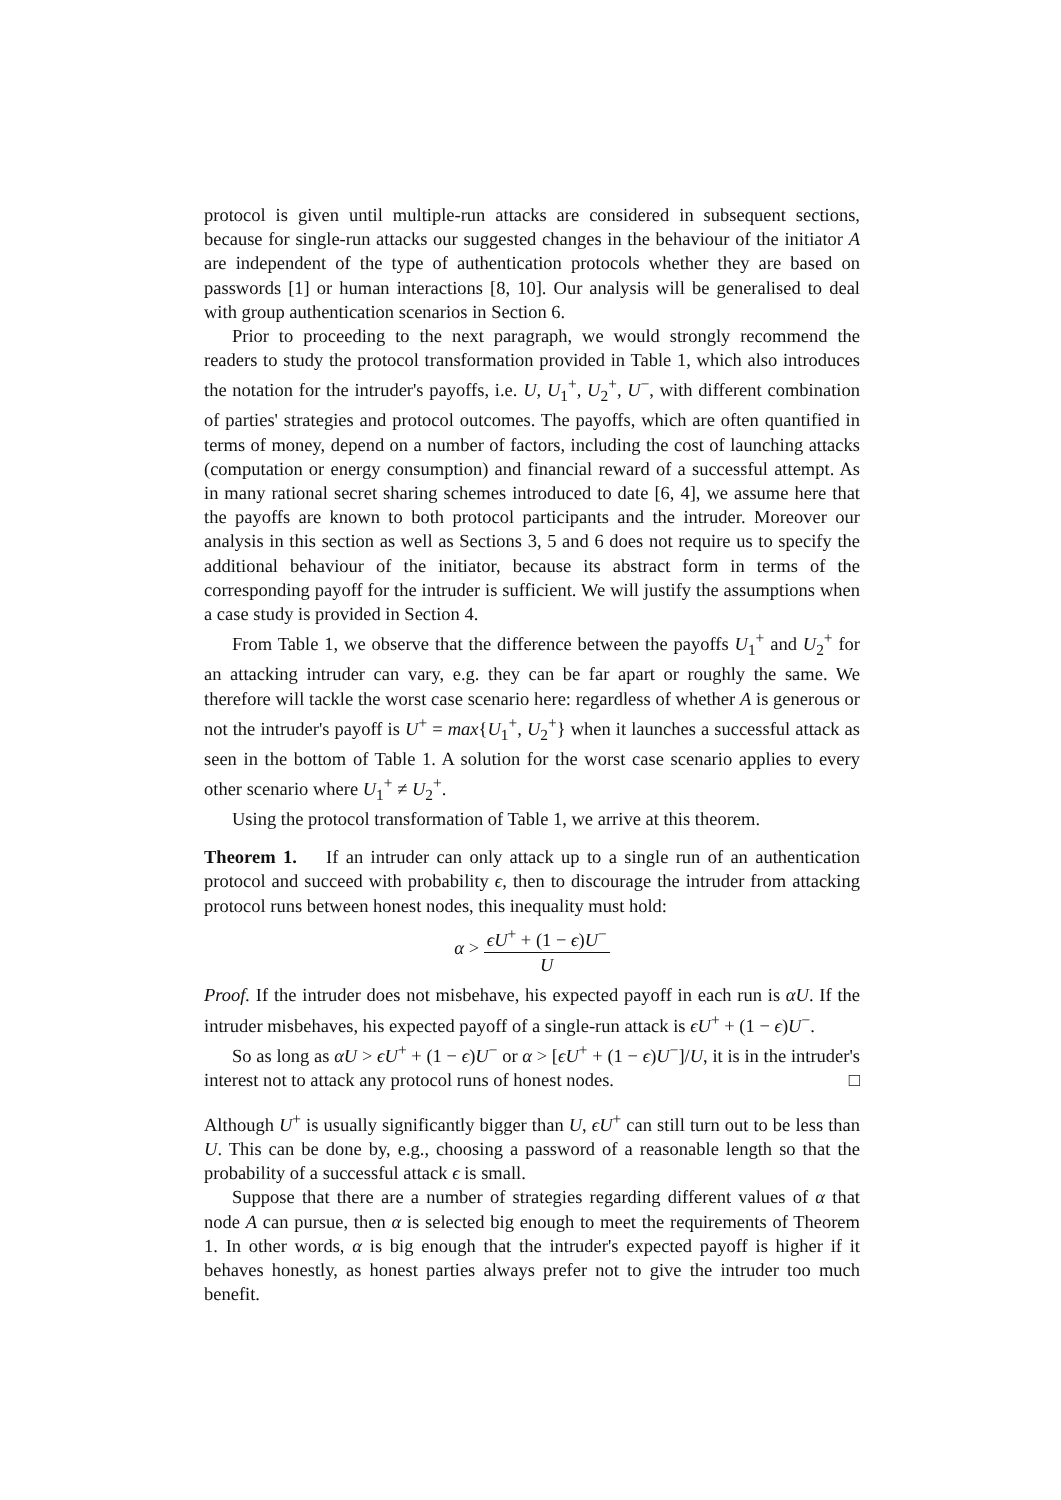protocol is given until multiple-run attacks are considered in subsequent sections, because for single-run attacks our suggested changes in the behaviour of the initiator A are independent of the type of authentication protocols whether they are based on passwords [1] or human interactions [8, 10]. Our analysis will be generalised to deal with group authentication scenarios in Section 6.
Prior to proceeding to the next paragraph, we would strongly recommend the readers to study the protocol transformation provided in Table 1, which also introduces the notation for the intruder's payoffs, i.e. U, U<sub>1</sub><sup>+</sup>, U<sub>2</sub><sup>+</sup>, U<sup>−</sup>, with different combination of parties' strategies and protocol outcomes. The payoffs, which are often quantified in terms of money, depend on a number of factors, including the cost of launching attacks (computation or energy consumption) and financial reward of a successful attempt. As in many rational secret sharing schemes introduced to date [6, 4], we assume here that the payoffs are known to both protocol participants and the intruder. Moreover our analysis in this section as well as Sections 3, 5 and 6 does not require us to specify the additional behaviour of the initiator, because its abstract form in terms of the corresponding payoff for the intruder is sufficient. We will justify the assumptions when a case study is provided in Section 4.
From Table 1, we observe that the difference between the payoffs U<sub>1</sub><sup>+</sup> and U<sub>2</sub><sup>+</sup> for an attacking intruder can vary, e.g. they can be far apart or roughly the same. We therefore will tackle the worst case scenario here: regardless of whether A is generous or not the intruder's payoff is U<sup>+</sup> = max{U<sub>1</sub><sup>+</sup>, U<sub>2</sub><sup>+</sup>} when it launches a successful attack as seen in the bottom of Table 1. A solution for the worst case scenario applies to every other scenario where U<sub>1</sub><sup>+</sup> ≠ U<sub>2</sub><sup>+</sup>.
Using the protocol transformation of Table 1, we arrive at this theorem.
Theorem 1. If an intruder can only attack up to a single run of an authentication protocol and succeed with probability ϵ, then to discourage the intruder from attacking protocol runs between honest nodes, this inequality must hold:
α > ϵU<sup>+</sup> + (1 − ϵ)U<sup>−</sup> U
Proof. If the intruder does not misbehave, his expected payoff in each run is αU. If the intruder misbehaves, his expected payoff of a single-run attack is ϵU<sup>+</sup> + (1 − ϵ)U<sup>−</sup>.
So as long as αU > ϵU<sup>+</sup> + (1 − ϵ)U<sup>−</sup> or α > [ϵU<sup>+</sup> + (1 − ϵ)U<sup>−</sup>]/U, it is in the intruder's interest not to attack any protocol runs of honest nodes. □
Although U<sup>+</sup> is usually significantly bigger than U, ϵU<sup>+</sup> can still turn out to be less than U. This can be done by, e.g., choosing a password of a reasonable length so that the probability of a successful attack ϵ is small.
Suppose that there are a number of strategies regarding different values of α that node A can pursue, then α is selected big enough to meet the requirements of Theorem 1. In other words, α is big enough that the intruder's expected payoff is higher if it behaves honestly, as honest parties always prefer not to give the intruder too much benefit.